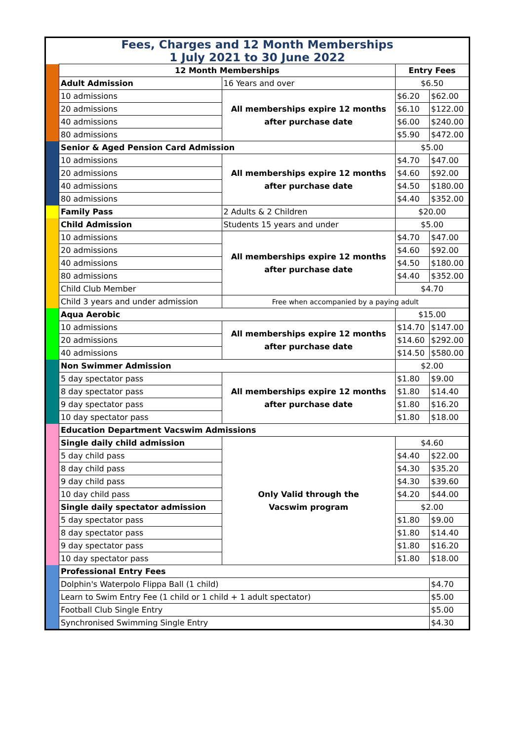| Fees, Charges and 12 Month Memberships 1 July 2021 to 30 June 2022 | | | | |
| | 12 Month Memberships | | Entry Fees | |
| | Adult Admission | 16 Years and over | $6.50 | |
| | 10 admissions | All memberships expire 12 months after purchase date | $6.20 | $62.00 |
| | 20 admissions | | $6.10 | $122.00 |
| | 40 admissions | | $6.00 | $240.00 |
| | 80 admissions | | $5.90 | $472.00 |
| | Senior & Aged Pension Card Admission | | $5.00 | |
| | 10 admissions | All memberships expire 12 months after purchase date | $4.70 | $47.00 |
| | 20 admissions | | $4.60 | $92.00 |
| | 40 admissions | | $4.50 | $180.00 |
| | 80 admissions | | $4.40 | $352.00 |
| | Family Pass | 2 Adults & 2 Children | $20.00 | |
| | Child Admission | Students 15 years and under | $5.00 | |
| | 10 admissions | All memberships expire 12 months after purchase date | $4.70 | $47.00 |
| | 20 admissions | | $4.60 | $92.00 |
| | 40 admissions | | $4.50 | $180.00 |
| | 80 admissions | | $4.40 | $352.00 |
| | Child Club Member | | $4.70 | |
| | Child 3 years and under admission | Free when accompanied by a paying adult | | |
| | Aqua Aerobic | | $15.00 | |
| | 10 admissions | All memberships expire 12 months after purchase date | $14.70 | $147.00 |
| | 20 admissions | | $14.60 | $292.00 |
| | 40 admissions | | $14.50 | $580.00 |
| | Non Swimmer Admission | | $2.00 | |
| | 5 day spectator pass | All memberships expire 12 months after purchase date | $1.80 | $9.00 |
| | 8 day spectator pass | | $1.80 | $14.40 |
| | 9 day spectator pass | | $1.80 | $16.20 |
| | 10 day spectator pass | | $1.80 | $18.00 |
| | Education Department Vacswim Admissions | | | |
| | Single daily child admission | Only Valid through the Vacswim program | $4.60 | |
| | 5 day child pass | | $4.40 | $22.00 |
| | 8 day child pass | | $4.30 | $35.20 |
| | 9 day child pass | | $4.30 | $39.60 |
| | 10 day child pass | | $4.20 | $44.00 |
| | Single daily spectator admission | | $2.00 | |
| | 5 day spectator pass | | $1.80 | $9.00 |
| | 8 day spectator pass | | $1.80 | $14.40 |
| | 9 day spectator pass | | $1.80 | $16.20 |
| | 10 day spectator pass | | $1.80 | $18.00 |
| | Professional Entry Fees | | | |
| | Dolphin's Waterpolo Flippa Ball (1 child) | | | $4.70 |
| | Learn to Swim Entry Fee (1 child or 1 child + 1 adult spectator) | | | $5.00 |
| | Football Club Single Entry | | | $5.00 |
| | Synchronised Swimming Single Entry | | | $4.30 |